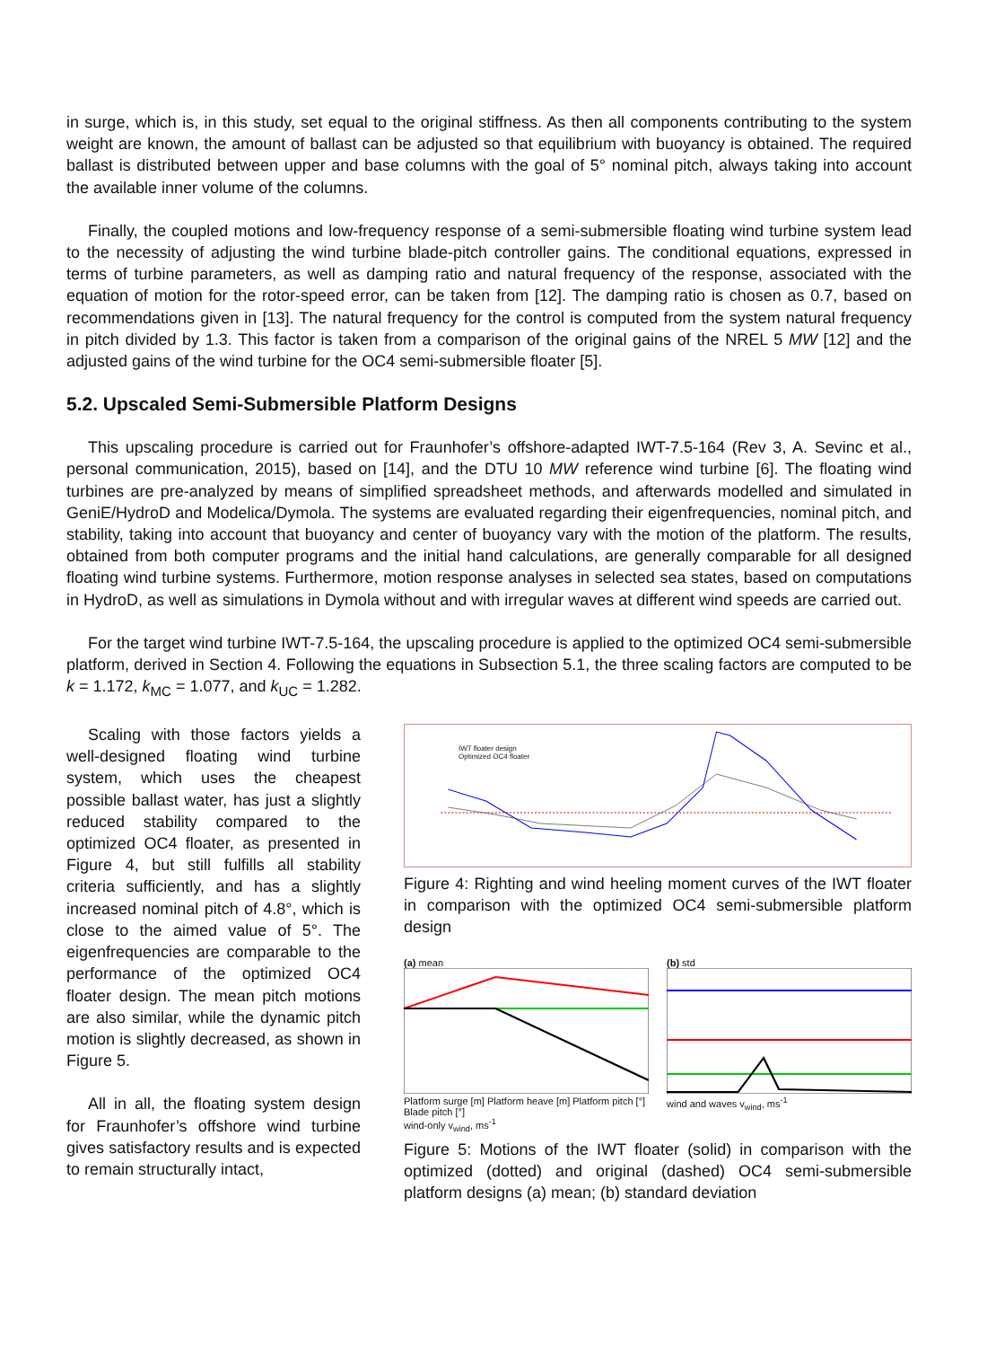in surge, which is, in this study, set equal to the original stiffness. As then all components contributing to the system weight are known, the amount of ballast can be adjusted so that equilibrium with buoyancy is obtained. The required ballast is distributed between upper and base columns with the goal of 5° nominal pitch, always taking into account the available inner volume of the columns.
Finally, the coupled motions and low-frequency response of a semi-submersible floating wind turbine system lead to the necessity of adjusting the wind turbine blade-pitch controller gains. The conditional equations, expressed in terms of turbine parameters, as well as damping ratio and natural frequency of the response, associated with the equation of motion for the rotor-speed error, can be taken from [12]. The damping ratio is chosen as 0.7, based on recommendations given in [13]. The natural frequency for the control is computed from the system natural frequency in pitch divided by 1.3. This factor is taken from a comparison of the original gains of the NREL 5 MW [12] and the adjusted gains of the wind turbine for the OC4 semi-submersible floater [5].
5.2. Upscaled Semi-Submersible Platform Designs
This upscaling procedure is carried out for Fraunhofer’s offshore-adapted IWT-7.5-164 (Rev 3, A. Sevinc et al., personal communication, 2015), based on [14], and the DTU 10 MW reference wind turbine [6]. The floating wind turbines are pre-analyzed by means of simplified spreadsheet methods, and afterwards modelled and simulated in GeniE/HydroD and Modelica/Dymola. The systems are evaluated regarding their eigenfrequencies, nominal pitch, and stability, taking into account that buoyancy and center of buoyancy vary with the motion of the platform. The results, obtained from both computer programs and the initial hand calculations, are generally comparable for all designed floating wind turbine systems. Furthermore, motion response analyses in selected sea states, based on computations in HydroD, as well as simulations in Dymola without and with irregular waves at different wind speeds are carried out.
For the target wind turbine IWT-7.5-164, the upscaling procedure is applied to the optimized OC4 semi-submersible platform, derived in Section 4. Following the equations in Subsection 5.1, the three scaling factors are computed to be k = 1.172, k<sub>MC</sub> = 1.077, and k<sub>UC</sub> = 1.282.
Scaling with those factors yields a well-designed floating wind turbine system, which uses the cheapest possible ballast water, has just a slightly reduced stability compared to the optimized OC4 floater, as presented in Figure 4, but still fulfills all stability criteria sufficiently, and has a slightly increased nominal pitch of 4.8°, which is close to the aimed value of 5°. The eigenfrequencies are comparable to the performance of the optimized OC4 floater design. The mean pitch motions are also similar, while the dynamic pitch motion is slightly decreased, as shown in Figure 5.
All in all, the floating system design for Fraunhofer’s offshore wind turbine gives satisfactory results and is expected to remain structurally intact,
IWT floater design
Optimized OC4 floater
Figure 4: Righting and wind heeling moment curves of the IWT floater in comparison with the optimized OC4 semi-submersible platform design
(a) mean
Platform surge [m] Platform heave [m] Platform pitch [°] Blade pitch [°]
wind-only v<sub>wind</sub>, ms<sup>-1</sup>
(b) std
wind and waves v<sub>wind</sub>, ms<sup>-1</sup>
Figure 5: Motions of the IWT floater (solid) in comparison with the optimized (dotted) and original (dashed) OC4 semi-submersible platform designs (a) mean; (b) standard deviation